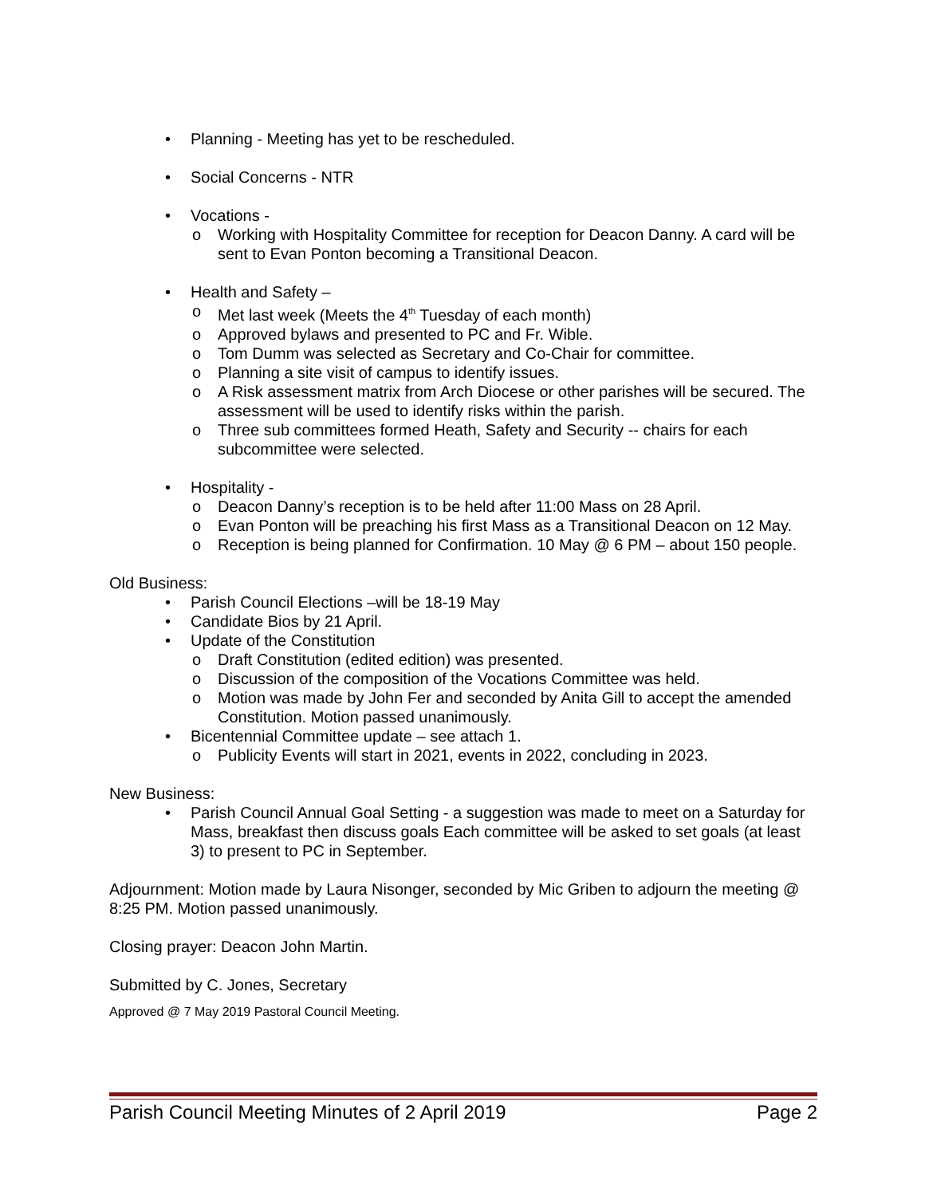• Planning - Meeting has yet to be rescheduled.
• Social Concerns - NTR
• Vocations -
o Working with Hospitality Committee for reception for Deacon Danny. A card will be sent to Evan Ponton becoming a Transitional Deacon.
• Health and Safety –
o Met last week (Meets the 4<sup>th</sup> Tuesday of each month)
o Approved bylaws and presented to PC and Fr. Wible.
o Tom Dumm was selected as Secretary and Co-Chair for committee.
o Planning a site visit of campus to identify issues.
o A Risk assessment matrix from Arch Diocese or other parishes will be secured. The assessment will be used to identify risks within the parish.
o Three sub committees formed Heath, Safety and Security -- chairs for each subcommittee were selected.
• Hospitality -
o Deacon Danny’s reception is to be held after 11:00 Mass on 28 April.
o Evan Ponton will be preaching his first Mass as a Transitional Deacon on 12 May.
o Reception is being planned for Confirmation. 10 May @ 6 PM – about 150 people.
Old Business:
• Parish Council Elections –will be 18-19 May
• Candidate Bios by 21 April.
• Update of the Constitution
o Draft Constitution (edited edition) was presented.
o Discussion of the composition of the Vocations Committee was held.
o Motion was made by John Fer and seconded by Anita Gill to accept the amended Constitution. Motion passed unanimously.
• Bicentennial Committee update – see attach 1.
o Publicity Events will start in 2021, events in 2022, concluding in 2023.
New Business:
• Parish Council Annual Goal Setting - a suggestion was made to meet on a Saturday for Mass, breakfast then discuss goals Each committee will be asked to set goals (at least 3) to present to PC in September.
Adjournment: Motion made by Laura Nisonger, seconded by Mic Griben to adjourn the meeting @ 8:25 PM. Motion passed unanimously.
Closing prayer: Deacon John Martin.
Submitted by C. Jones, Secretary
Approved @ 7 May 2019 Pastoral Council Meeting.
Parish Council Meeting Minutes of 2 April 2019 Page 2